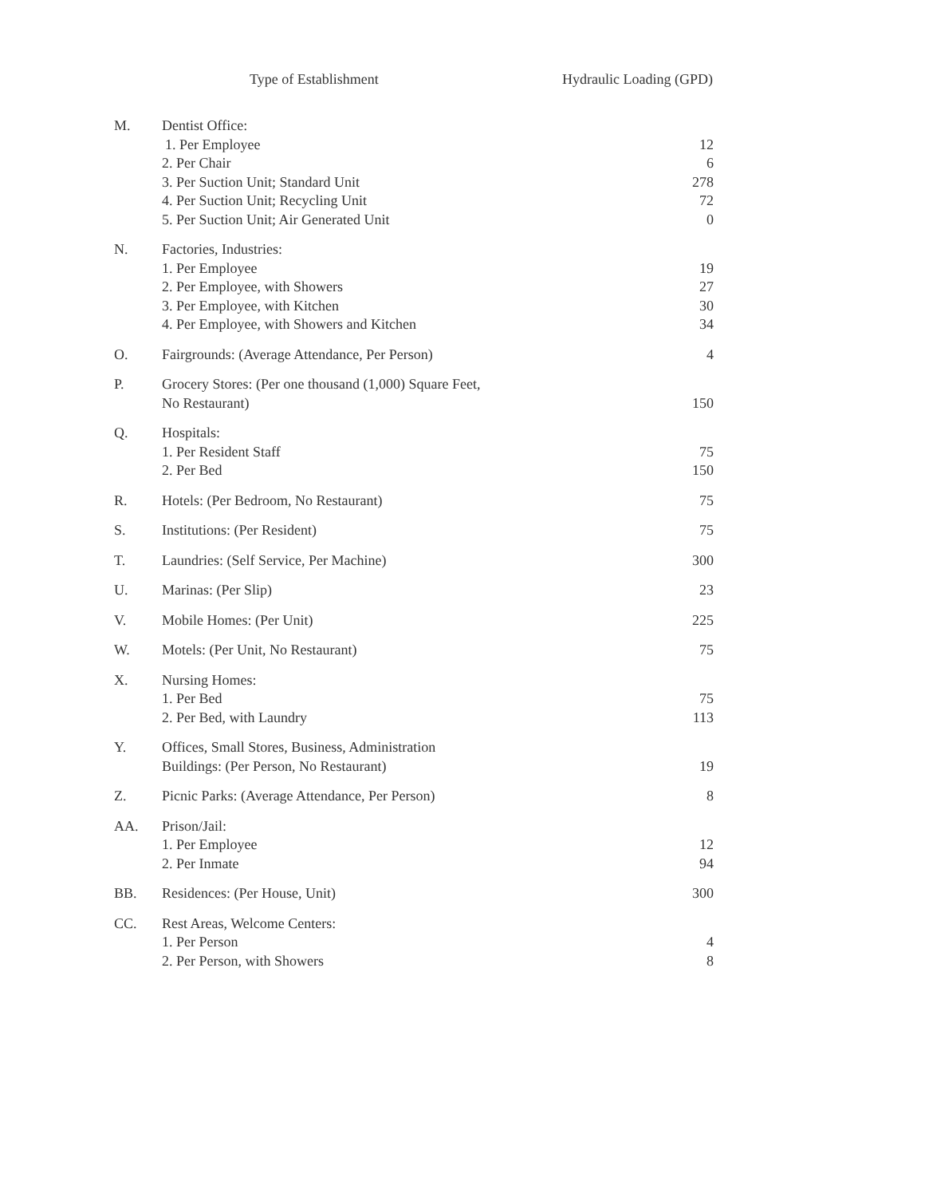| | Type of Establishment | Hydraulic Loading (GPD) |
| --- | --- | --- |
| M. | Dentist Office: 1. Per Employee 2. Per Chair 3. Per Suction Unit; Standard Unit 4. Per Suction Unit; Recycling Unit 5. Per Suction Unit; Air Generated Unit | 12 6 278 72 0 |
| N. | Factories, Industries: 1. Per Employee 2. Per Employee, with Showers 3. Per Employee, with Kitchen 4. Per Employee, with Showers and Kitchen | 19 27 30 34 |
| O. | Fairgrounds: (Average Attendance, Per Person) | 4 |
| P. | Grocery Stores: (Per one thousand (1,000) Square Feet, No Restaurant) | 150 |
| Q. | Hospitals: 1. Per Resident Staff 2. Per Bed | 75 150 |
| R. | Hotels: (Per Bedroom, No Restaurant) | 75 |
| S. | Institutions: (Per Resident) | 75 |
| T. | Laundries: (Self Service, Per Machine) | 300 |
| U. | Marinas: (Per Slip) | 23 |
| V. | Mobile Homes: (Per Unit) | 225 |
| W. | Motels: (Per Unit, No Restaurant) | 75 |
| X. | Nursing Homes: 1. Per Bed 2. Per Bed, with Laundry | 75 113 |
| Y. | Offices, Small Stores, Business, Administration Buildings: (Per Person, No Restaurant) | 19 |
| Z. | Picnic Parks: (Average Attendance, Per Person) | 8 |
| AA. | Prison/Jail: 1. Per Employee 2. Per Inmate | 12 94 |
| BB. | Residences: (Per House, Unit) | 300 |
| CC. | Rest Areas, Welcome Centers: 1. Per Person 2. Per Person, with Showers | 4 8 |